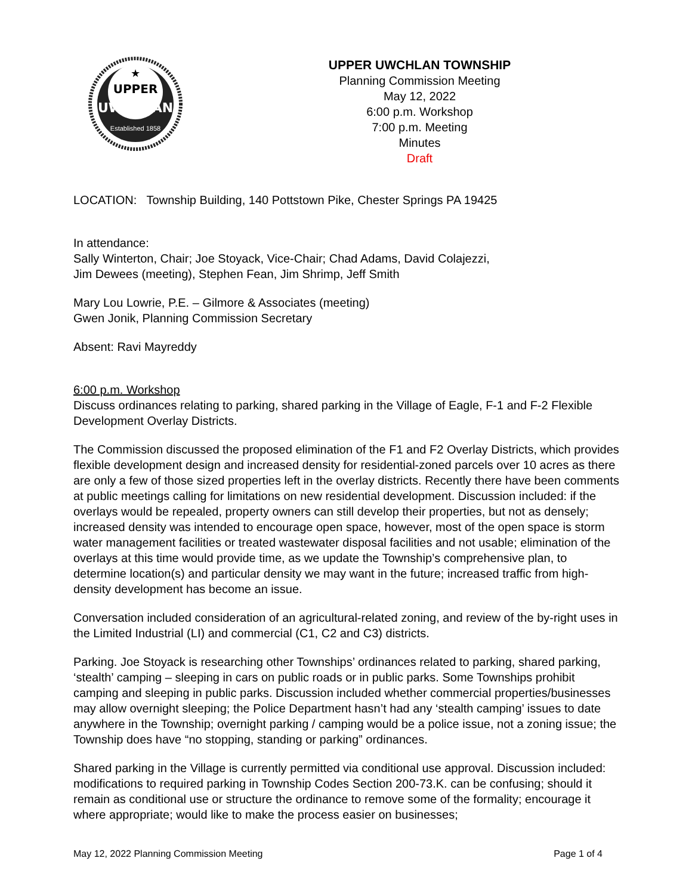★
UPPER
UWCHLAN
Established 1858
UPPER UWCHLAN TOWNSHIP
Planning Commission Meeting
May 12, 2022
6:00 p.m. Workshop
7:00 p.m. Meeting
Minutes
Draft
LOCATION: Township Building, 140 Pottstown Pike, Chester Springs PA 19425
In attendance:
Sally Winterton, Chair; Joe Stoyack, Vice-Chair; Chad Adams, David Colajezzi,
Jim Dewees (meeting), Stephen Fean, Jim Shrimp, Jeff Smith
Mary Lou Lowrie, P.E. – Gilmore & Associates (meeting)
Gwen Jonik, Planning Commission Secretary
Absent: Ravi Mayreddy
6:00 p.m. Workshop
Discuss ordinances relating to parking, shared parking in the Village of Eagle, F-1 and F-2 Flexible Development Overlay Districts.
The Commission discussed the proposed elimination of the F1 and F2 Overlay Districts, which provides flexible development design and increased density for residential-zoned parcels over 10 acres as there are only a few of those sized properties left in the overlay districts. Recently there have been comments at public meetings calling for limitations on new residential development. Discussion included: if the overlays would be repealed, property owners can still develop their properties, but not as densely; increased density was intended to encourage open space, however, most of the open space is storm water management facilities or treated wastewater disposal facilities and not usable; elimination of the overlays at this time would provide time, as we update the Township’s comprehensive plan, to determine location(s) and particular density we may want in the future; increased traffic from high-density development has become an issue.
Conversation included consideration of an agricultural-related zoning, and review of the by-right uses in the Limited Industrial (LI) and commercial (C1, C2 and C3) districts.
Parking. Joe Stoyack is researching other Townships’ ordinances related to parking, shared parking, ‘stealth’ camping – sleeping in cars on public roads or in public parks. Some Townships prohibit camping and sleeping in public parks. Discussion included whether commercial properties/businesses may allow overnight sleeping; the Police Department hasn’t had any ‘stealth camping’ issues to date anywhere in the Township; overnight parking / camping would be a police issue, not a zoning issue; the Township does have “no stopping, standing or parking” ordinances.
Shared parking in the Village is currently permitted via conditional use approval. Discussion included: modifications to required parking in Township Codes Section 200-73.K. can be confusing; should it remain as conditional use or structure the ordinance to remove some of the formality; encourage it where appropriate; would like to make the process easier on businesses;
May 12, 2022 Planning Commission Meeting Page 1 of 4